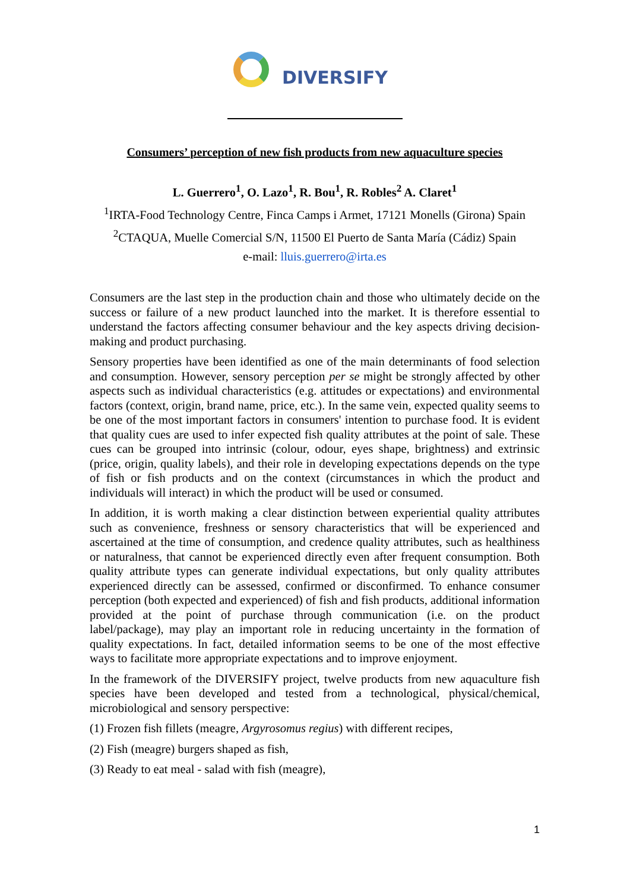DIVERSIFY
Consumers’ perception of new fish products from new aquaculture species
L. Guerrero<sup>1</sup>, O. Lazo<sup>1</sup>, R. Bou<sup>1</sup>, R. Robles<sup>2</sup> A. Claret<sup>1</sup>
<sup>1</sup> IRTA-Food Technology Centre, Finca Camps i Armet, 17121 Monells (Girona) Spain
<sup>2</sup> CTAQUA, Muelle Comercial S/N, 11500 El Puerto de Santa María (Cádiz) Spain
e-mail: lluis.guerrero@irta.es
Consumers are the last step in the production chain and those who ultimately decide on the success or failure of a new product launched into the market. It is therefore essential to understand the factors affecting consumer behaviour and the key aspects driving decision-making and product purchasing.
Sensory properties have been identified as one of the main determinants of food selection and consumption. However, sensory perception per se might be strongly affected by other aspects such as individual characteristics (e.g. attitudes or expectations) and environmental factors (context, origin, brand name, price, etc.). In the same vein, expected quality seems to be one of the most important factors in consumers' intention to purchase food. It is evident that quality cues are used to infer expected fish quality attributes at the point of sale. These cues can be grouped into intrinsic (colour, odour, eyes shape, brightness) and extrinsic (price, origin, quality labels), and their role in developing expectations depends on the type of fish or fish products and on the context (circumstances in which the product and individuals will interact) in which the product will be used or consumed.
In addition, it is worth making a clear distinction between experiential quality attributes such as convenience, freshness or sensory characteristics that will be experienced and ascertained at the time of consumption, and credence quality attributes, such as healthiness or naturalness, that cannot be experienced directly even after frequent consumption. Both quality attribute types can generate individual expectations, but only quality attributes experienced directly can be assessed, confirmed or disconfirmed. To enhance consumer perception (both expected and experienced) of fish and fish products, additional information provided at the point of purchase through communication (i.e. on the product label/package), may play an important role in reducing uncertainty in the formation of quality expectations. In fact, detailed information seems to be one of the most effective ways to facilitate more appropriate expectations and to improve enjoyment.
In the framework of the DIVERSIFY project, twelve products from new aquaculture fish species have been developed and tested from a technological, physical/chemical, microbiological and sensory perspective:
(1) Frozen fish fillets (meagre, Argyrosomus regius) with different recipes,
(2) Fish (meagre) burgers shaped as fish,
(3) Ready to eat meal - salad with fish (meagre),
1